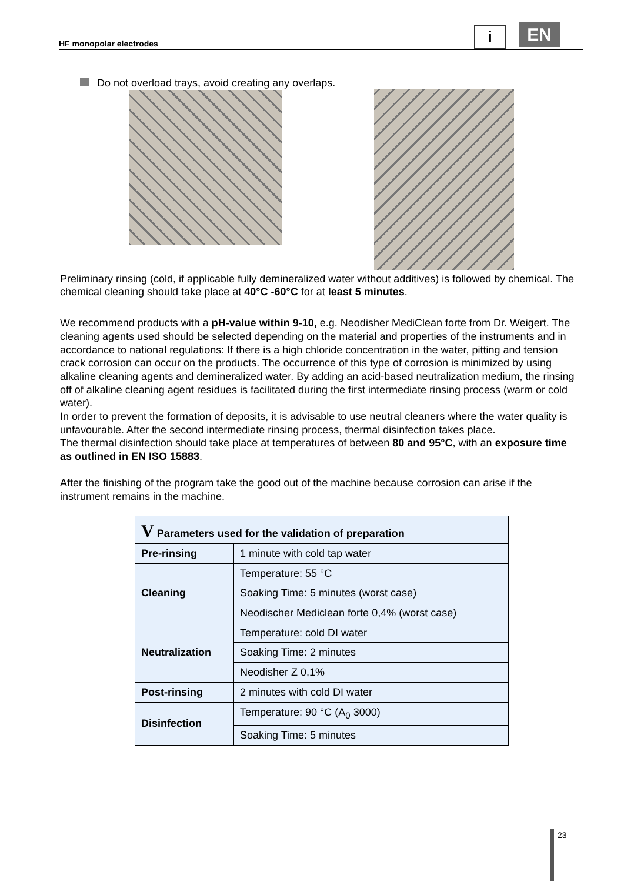HF monopolar electrodes
i EN
Do not overload trays, avoid creating any overlaps.
Preliminary rinsing (cold, if applicable fully demineralized water without additives) is followed by chemical. The chemical cleaning should take place at 40°C -60°C for at least 5 minutes.
We recommend products with a pH-value within 9-10, e.g. Neodisher MediClean forte from Dr. Weigert. The cleaning agents used should be selected depending on the material and properties of the instruments and in accordance to national regulations: If there is a high chloride concentration in the water, pitting and tension crack corrosion can occur on the products. The occurrence of this type of corrosion is minimized by using alkaline cleaning agents and demineralized water. By adding an acid-based neutralization medium, the rinsing off of alkaline cleaning agent residues is facilitated during the first intermediate rinsing process (warm or cold water).
In order to prevent the formation of deposits, it is advisable to use neutral cleaners where the water quality is unfavourable. After the second intermediate rinsing process, thermal disinfection takes place.
The thermal disinfection should take place at temperatures of between 80 and 95°C, with an exposure time as outlined in EN ISO 15883.
After the finishing of the program take the good out of the machine because corrosion can arise if the instrument remains in the machine.
| V Parameters used for the validation of preparation | |
| --- | --- |
| Pre-rinsing | 1 minute with cold tap water |
| Cleaning | Temperature: 55 °C |
| | Soaking Time: 5 minutes (worst case) |
| | Neodischer Mediclean forte 0,4% (worst case) |
| Neutralization | Temperature: cold DI water |
| | Soaking Time: 2 minutes |
| | Neodisher Z 0,1% |
| Post-rinsing | 2 minutes with cold DI water |
| Disinfection | Temperature: 90 °C (A<sub>0</sub> 3000) |
| | Soaking Time: 5 minutes |
23